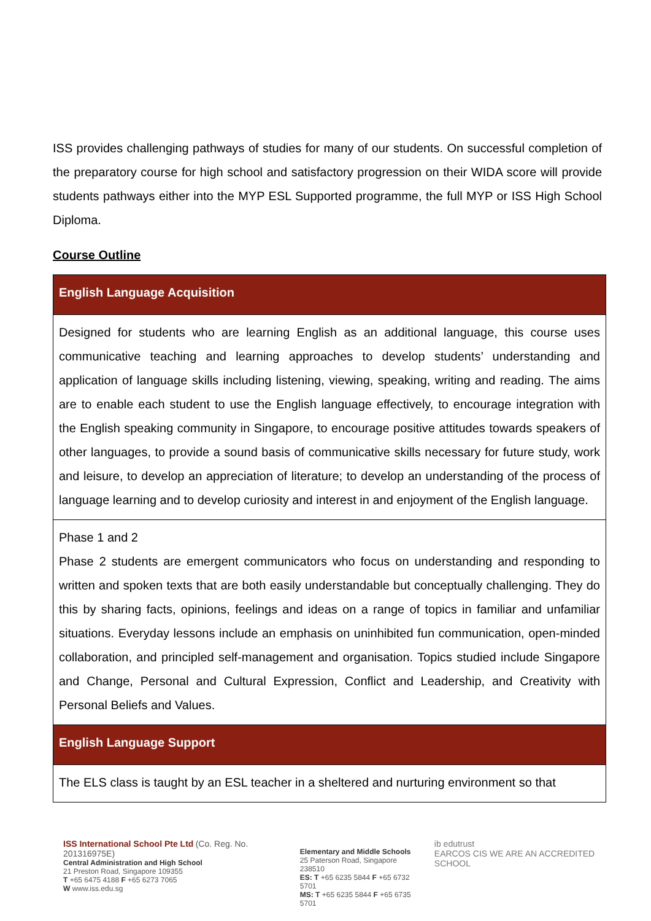ISS provides challenging pathways of studies for many of our students. On successful completion of the preparatory course for high school and satisfactory progression on their WIDA score will provide students pathways either into the MYP ESL Supported programme, the full MYP or ISS High School Diploma.
Course Outline
| English Language Acquisition |
| Designed for students who are learning English as an additional language, this course uses communicative teaching and learning approaches to develop students’ understanding and application of language skills including listening, viewing, speaking, writing and reading. The aims are to enable each student to use the English language effectively, to encourage integration with the English speaking community in Singapore, to encourage positive attitudes towards speakers of other languages, to provide a sound basis of communicative skills necessary for future study, work and leisure, to develop an appreciation of literature; to develop an understanding of the process of language learning and to develop curiosity and interest in and enjoyment of the English language. |
| Phase 1 and 2 Phase 2 students are emergent communicators who focus on understanding and responding to written and spoken texts that are both easily understandable but conceptually challenging. They do this by sharing facts, opinions, feelings and ideas on a range of topics in familiar and unfamiliar situations. Everyday lessons include an emphasis on uninhibited fun communication, open-minded collaboration, and principled self-management and organisation. Topics studied include Singapore and Change, Personal and Cultural Expression, Conflict and Leadership, and Creativity with Personal Beliefs and Values. |
| English Language Support |
| The ELS class is taught by an ESL teacher in a sheltered and nurturing environment so that |
ISS International School Pte Ltd (Co. Reg. No. 201316975E)
Central Administration and High School
21 Preston Road, Singapore 109355
T +65 6475 4188 F +65 6273 7065
W www.iss.edu.sg
Elementary and Middle Schools
25 Paterson Road, Singapore 238510
ES: T +65 6235 5844 F +65 6732 5701
MS: T +65 6235 5844 F +65 6735 5701
ib edutrust
EARCOS CIS WE ARE AN ACCREDITED SCHOOL